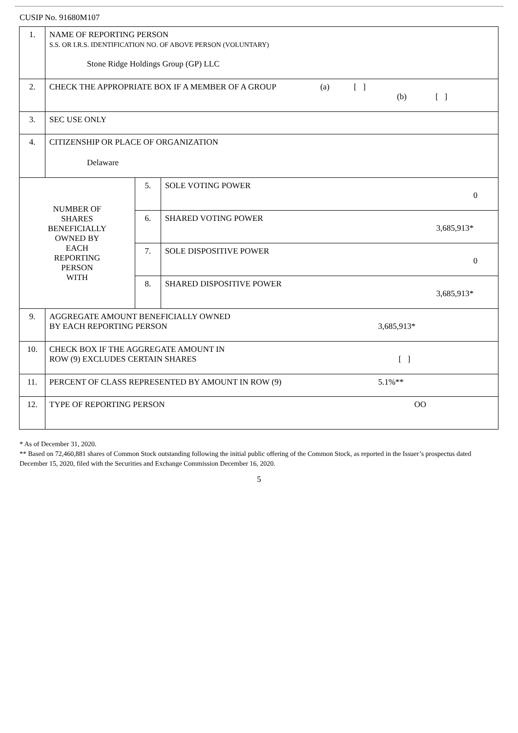CUSIP No. 91680M107
| 1. | NAME OF REPORTING PERSON S.S. OR I.R.S. IDENTIFICATION NO. OF ABOVE PERSON (VOLUNTARY) Stone Ridge Holdings Group (GP) LLC | | |
| 2. | CHECK THE APPROPRIATE BOX IF A MEMBER OF A GROUP (a) [ ] (b) [ ] | | |
| 3. | SEC USE ONLY | | |
| 4. | CITIZENSHIP OR PLACE OF ORGANIZATION Delaware | | |
| NUMBER OF SHARES BENEFICIALLY OWNED BY EACH REPORTING PERSON WITH | | 5. | SOLE VOTING POWER 0 |
| | | 6. | SHARED VOTING POWER 3,685,913* |
| | | 7. | SOLE DISPOSITIVE POWER 0 |
| | | 8. | SHARED DISPOSITIVE POWER 3,685,913* |
| 9. | AGGREGATE AMOUNT BENEFICIALLY OWNED BY EACH REPORTING PERSON 3,685,913* | | |
| 10. | CHECK BOX IF THE AGGREGATE AMOUNT IN ROW (9) EXCLUDES CERTAIN SHARES [ ] | | |
| 11. | PERCENT OF CLASS REPRESENTED BY AMOUNT IN ROW (9) 5.1%** | | |
| 12. | TYPE OF REPORTING PERSON OO | | |
* As of December 31, 2020.
** Based on 72,460,881 shares of Common Stock outstanding following the initial public offering of the Common Stock, as reported in the Issuer’s prospectus dated December 15, 2020, filed with the Securities and Exchange Commission December 16, 2020.
5